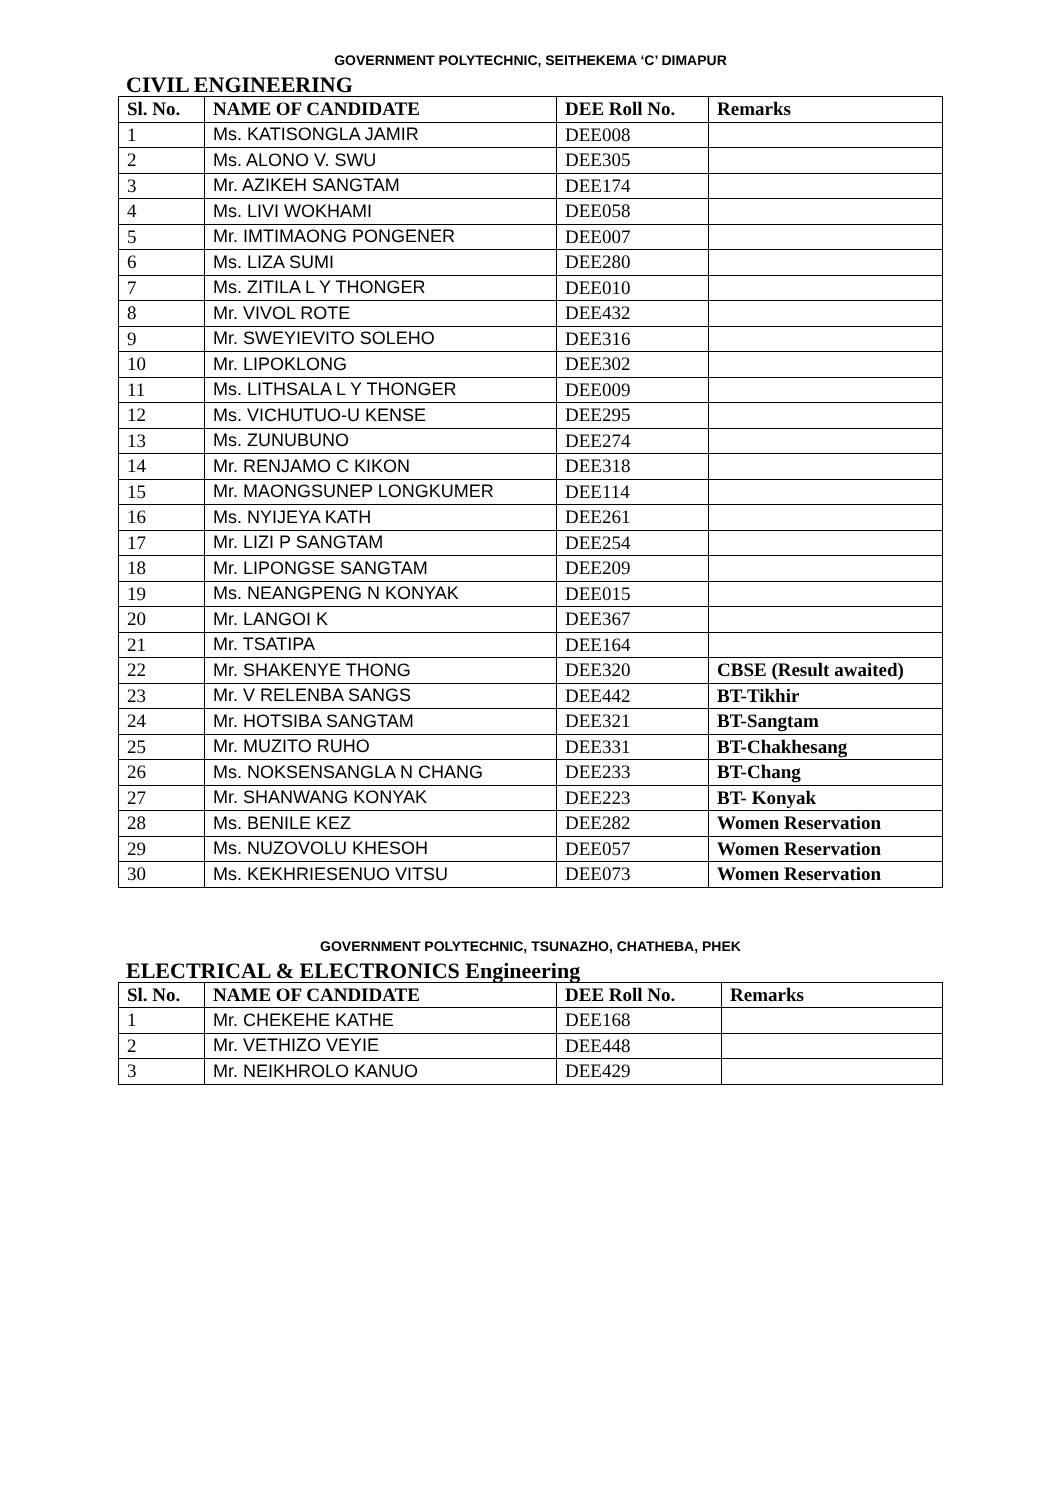GOVERNMENT POLYTECHNIC, SEITHEKEMA ‘C’ DIMAPUR
CIVIL ENGINEERING
| Sl. No. | NAME OF CANDIDATE | DEE Roll No. | Remarks |
| --- | --- | --- | --- |
| 1 | Ms. KATISONGLA JAMIR | DEE008 | |
| 2 | Ms. ALONO V. SWU | DEE305 | |
| 3 | Mr. AZIKEH SANGTAM | DEE174 | |
| 4 | Ms. LIVI WOKHAMI | DEE058 | |
| 5 | Mr. IMTIMAONG PONGENER | DEE007 | |
| 6 | Ms. LIZA SUMI | DEE280 | |
| 7 | Ms. ZITILA L Y THONGER | DEE010 | |
| 8 | Mr. VIVOL ROTE | DEE432 | |
| 9 | Mr. SWEYIEVITO SOLEHO | DEE316 | |
| 10 | Mr. LIPOKLONG | DEE302 | |
| 11 | Ms. LITHSALA L Y THONGER | DEE009 | |
| 12 | Ms. VICHUTUO-U KENSE | DEE295 | |
| 13 | Ms. ZUNUBUNO | DEE274 | |
| 14 | Mr. RENJAMO C KIKON | DEE318 | |
| 15 | Mr. MAONGSUNEP LONGKUMER | DEE114 | |
| 16 | Ms. NYIJEYA KATH | DEE261 | |
| 17 | Mr. LIZI P SANGTAM | DEE254 | |
| 18 | Mr. LIPONGSE SANGTAM | DEE209 | |
| 19 | Ms. NEANGPENG N KONYAK | DEE015 | |
| 20 | Mr. LANGOI K | DEE367 | |
| 21 | Mr. TSATIPA | DEE164 | |
| 22 | Mr. SHAKENYE THONG | DEE320 | CBSE (Result awaited) |
| 23 | Mr. V RELENBA SANGS | DEE442 | BT-Tikhir |
| 24 | Mr. HOTSIBA SANGTAM | DEE321 | BT-Sangtam |
| 25 | Mr. MUZITO RUHO | DEE331 | BT-Chakhesang |
| 26 | Ms. NOKSENSANGLA N CHANG | DEE233 | BT-Chang |
| 27 | Mr. SHANWANG KONYAK | DEE223 | BT- Konyak |
| 28 | Ms. BENILE KEZ | DEE282 | Women Reservation |
| 29 | Ms. NUZOVOLU KHESOH | DEE057 | Women Reservation |
| 30 | Ms. KEKHRIESENUO VITSU | DEE073 | Women Reservation |
GOVERNMENT POLYTECHNIC, TSUNAZHO, CHATHEBA, PHEK
ELECTRICAL & ELECTRONICS Engineering
| Sl. No. | NAME OF CANDIDATE | DEE Roll No. | Remarks |
| --- | --- | --- | --- |
| 1 | Mr. CHEKEHE KATHE | DEE168 | |
| 2 | Mr. VETHIZO VEYIE | DEE448 | |
| 3 | Mr. NEIKHROLO KANUO | DEE429 | |